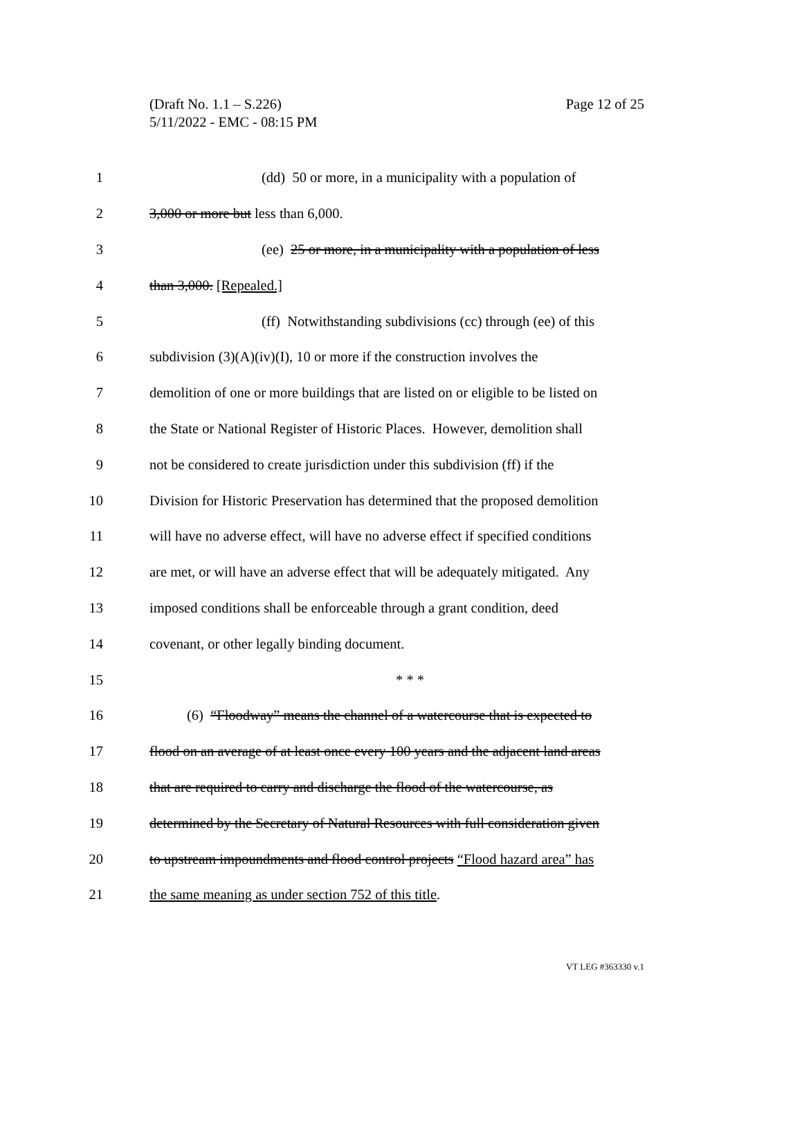Page 12 of 25 (Draft No. 1.1 – S.226)
5/11/2022 - EMC - 08:15 PM
1 (dd) 50 or more, in a municipality with a population of
2 3,000 or more but less than 6,000.
3 (ee) 25 or more, in a municipality with a population of less
4 than 3,000. [Repealed.]
5 (ff) Notwithstanding subdivisions (cc) through (ee) of this
6 subdivision (3)(A)(iv)(I), 10 or more if the construction involves the
7 demolition of one or more buildings that are listed on or eligible to be listed on
8 the State or National Register of Historic Places. However, demolition shall
9 not be considered to create jurisdiction under this subdivision (ff) if the
10 Division for Historic Preservation has determined that the proposed demolition
11 will have no adverse effect, will have no adverse effect if specified conditions
12 are met, or will have an adverse effect that will be adequately mitigated. Any
13 imposed conditions shall be enforceable through a grant condition, deed
14 covenant, or other legally binding document.
15 * * *
16 (6) “Floodway” means the channel of a watercourse that is expected to
17 flood on an average of at least once every 100 years and the adjacent land areas
18 that are required to carry and discharge the flood of the watercourse, as
19 determined by the Secretary of Natural Resources with full consideration given
20 to upstream impoundments and flood control projects “Flood hazard area” has
21 the same meaning as under section 752 of this title.
VT LEG #363330 v.1